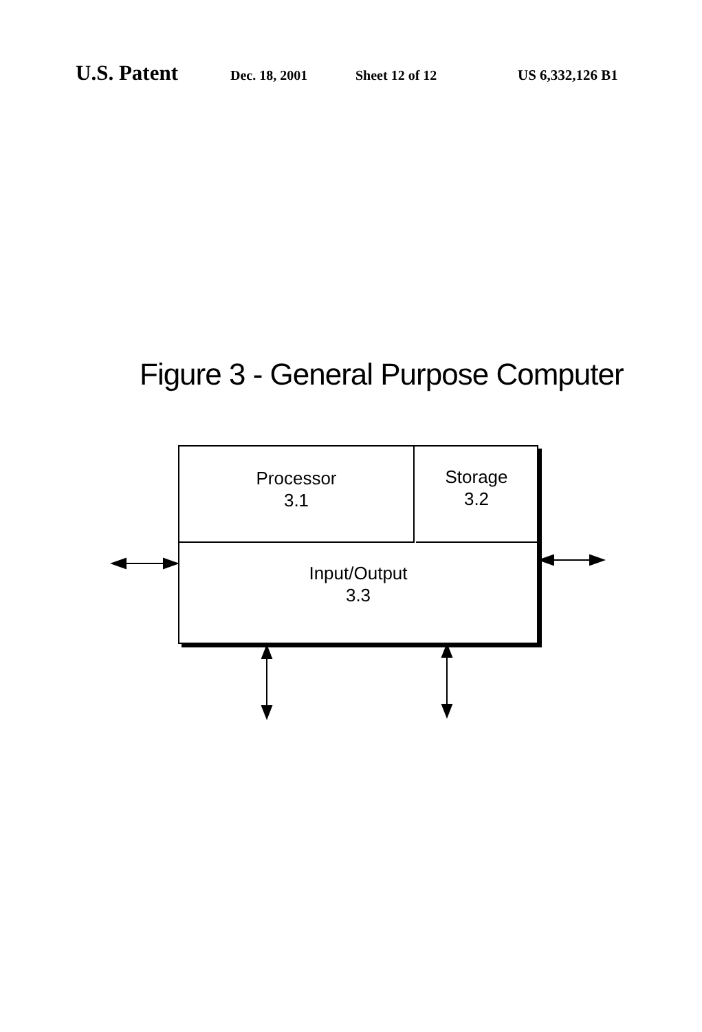U.S. Patent Dec. 18, 2001 Sheet 12 of 12 US 6,332,126 B1
Figure 3 - General Purpose Computer
Processor
3.1
Storage
3.2
Input/Output
3.3